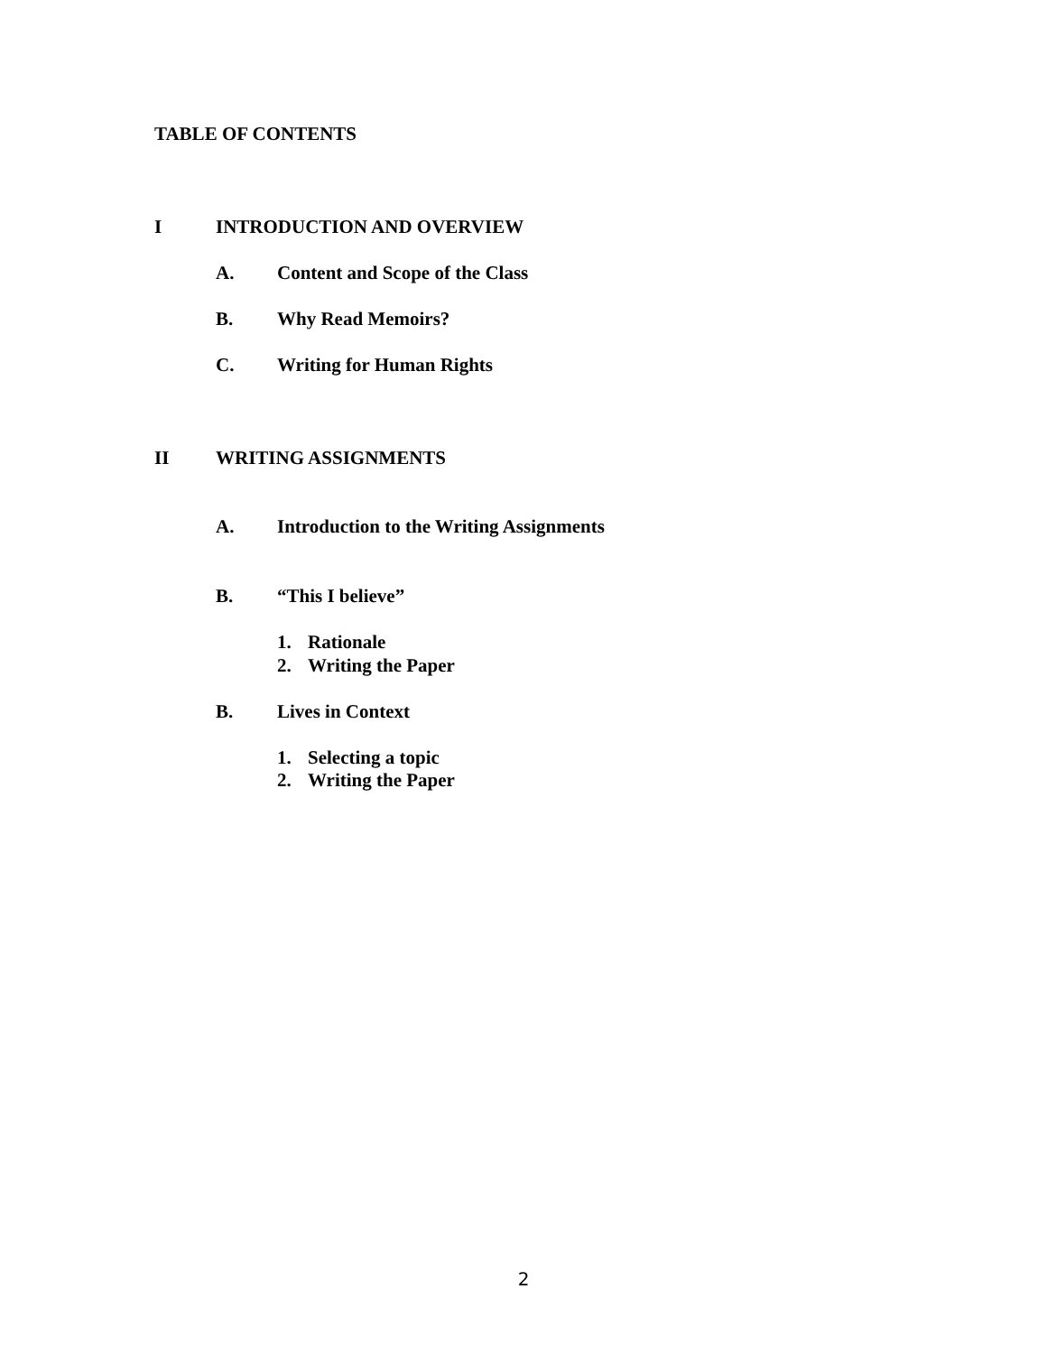TABLE OF CONTENTS
I INTRODUCTION AND OVERVIEW
A. Content and Scope of the Class
B. Why Read Memoirs?
C. Writing for Human Rights
II WRITING ASSIGNMENTS
A. Introduction to the Writing Assignments
B. “This I believe”
1. Rationale
2. Writing the Paper
B. Lives in Context
1. Selecting a topic
2. Writing the Paper
2